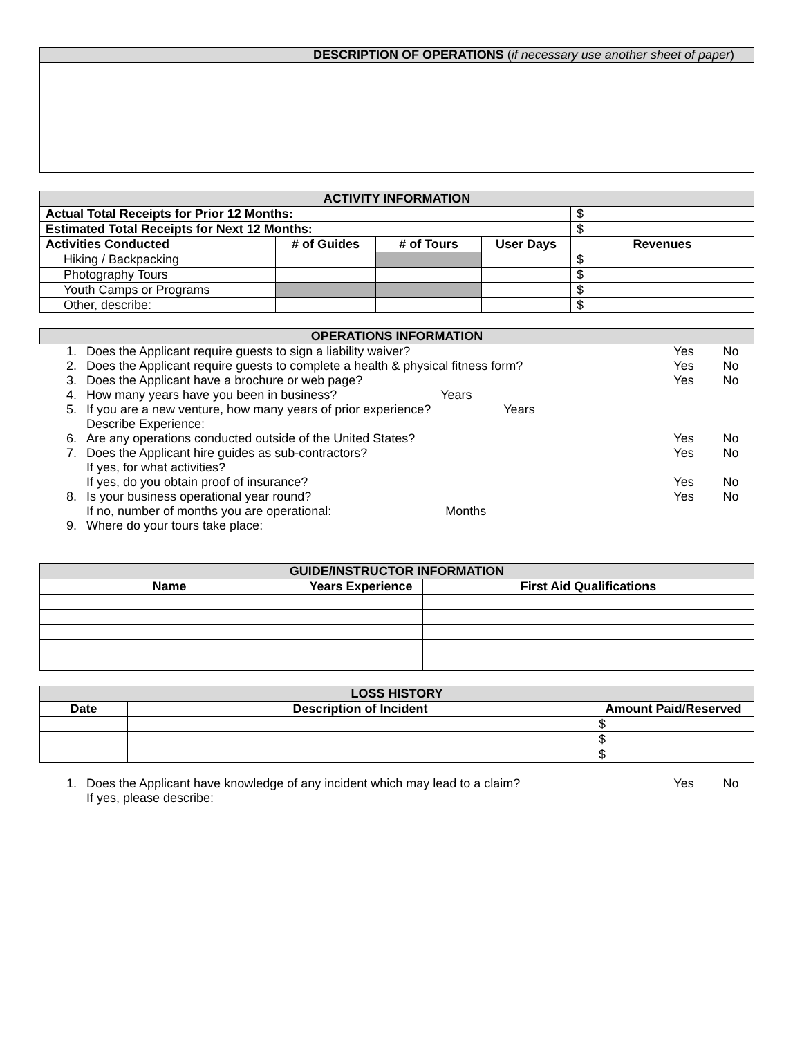| DESCRIPTION OF OPERATIONS ( if necessary use another sheet of paper ) |
| ACTIVITY INFORMATION | | | | |
| Actual Total Receipts for Prior 12 Months: | | | | $ |
| Estimated Total Receipts for Next 12 Months: | | | | $ |
| Activities Conducted | # of Guides | # of Tours | User Days | Revenues |
| Hiking / Backpacking | | | | $ |
| Photography Tours | | | | $ |
| Youth Camps or Programs | | | | $ |
| Other, describe: | | | | $ |
| OPERATIONS INFORMATION |
| 1. | Does the Applicant require guests to sign a liability waiver? | Yes | No |
| 2. | Does the Applicant require guests to complete a health & physical fitness form? | Yes | No |
| 3. | Does the Applicant have a brochure or web page? | Yes | No |
| 4. | How many years have you been in business? Years | | |
| 5. | If you are a new venture, how many years of prior experience? Years | | |
| | Describe Experience: | | |
| 6. | Are any operations conducted outside of the United States? | Yes | No |
| 7. | Does the Applicant hire guides as sub-contractors? | Yes | No |
| | If yes, for what activities? | | |
| | If yes, do you obtain proof of insurance? | Yes | No |
| 8. | Is your business operational year round? | Yes | No |
| | If no, number of months you are operational: Months | | |
| 9. | Where do your tours take place: | | |
| GUIDE/INSTRUCTOR INFORMATION | | |
| Name | Years Experience | First Aid Qualifications |
| LOSS HISTORY | | |
| Date | Description of Incident | Amount Paid/Reserved |
| | | $ |
| | | $ |
| | | $ |
| 1. | Does the Applicant have knowledge of any incident which may lead to a claim? | Yes | No |
| | If yes, please describe: | | |